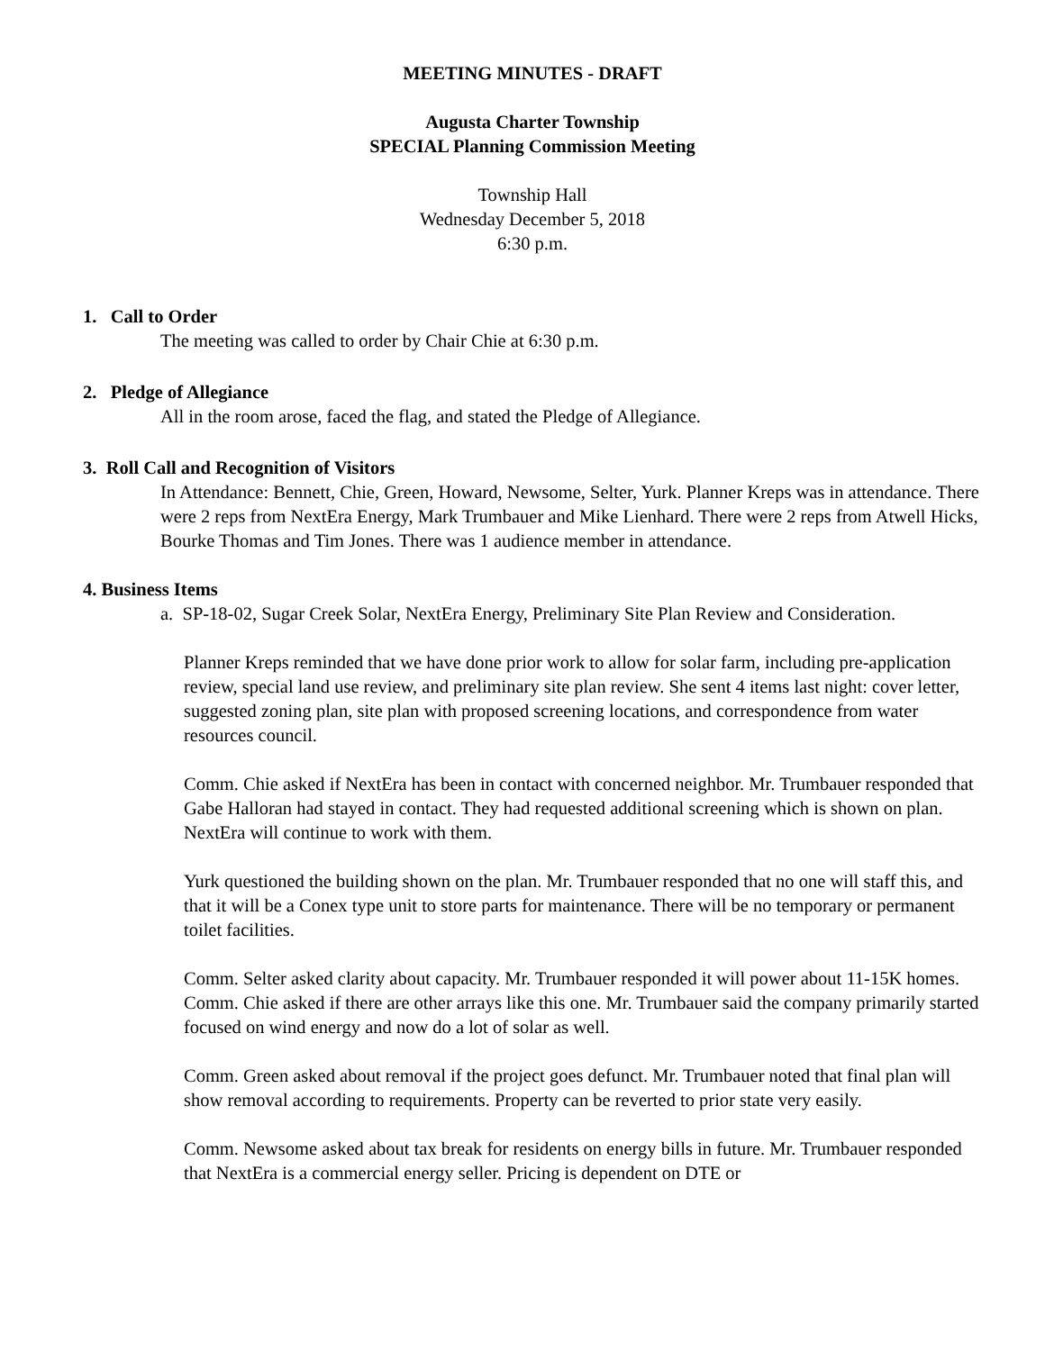MEETING MINUTES - DRAFT
Augusta Charter Township
SPECIAL Planning Commission Meeting
Township Hall
Wednesday December 5, 2018
6:30 p.m.
1. Call to Order
The meeting was called to order by Chair Chie at 6:30 p.m.
2. Pledge of Allegiance
All in the room arose, faced the flag, and stated the Pledge of Allegiance.
3. Roll Call and Recognition of Visitors
In Attendance: Bennett, Chie, Green, Howard, Newsome, Selter, Yurk. Planner Kreps was in attendance. There were 2 reps from NextEra Energy, Mark Trumbauer and Mike Lienhard. There were 2 reps from Atwell Hicks, Bourke Thomas and Tim Jones. There was 1 audience member in attendance.
4. Business Items
a. SP-18-02, Sugar Creek Solar, NextEra Energy, Preliminary Site Plan Review and Consideration.
Planner Kreps reminded that we have done prior work to allow for solar farm, including pre-application review, special land use review, and preliminary site plan review. She sent 4 items last night: cover letter, suggested zoning plan, site plan with proposed screening locations, and correspondence from water resources council.
Comm. Chie asked if NextEra has been in contact with concerned neighbor. Mr. Trumbauer responded that Gabe Halloran had stayed in contact. They had requested additional screening which is shown on plan. NextEra will continue to work with them.
Yurk questioned the building shown on the plan. Mr. Trumbauer responded that no one will staff this, and that it will be a Conex type unit to store parts for maintenance. There will be no temporary or permanent toilet facilities.
Comm. Selter asked clarity about capacity. Mr. Trumbauer responded it will power about 11-15K homes. Comm. Chie asked if there are other arrays like this one. Mr. Trumbauer said the company primarily started focused on wind energy and now do a lot of solar as well.
Comm. Green asked about removal if the project goes defunct. Mr. Trumbauer noted that final plan will show removal according to requirements. Property can be reverted to prior state very easily.
Comm. Newsome asked about tax break for residents on energy bills in future. Mr. Trumbauer responded that NextEra is a commercial energy seller. Pricing is dependent on DTE or